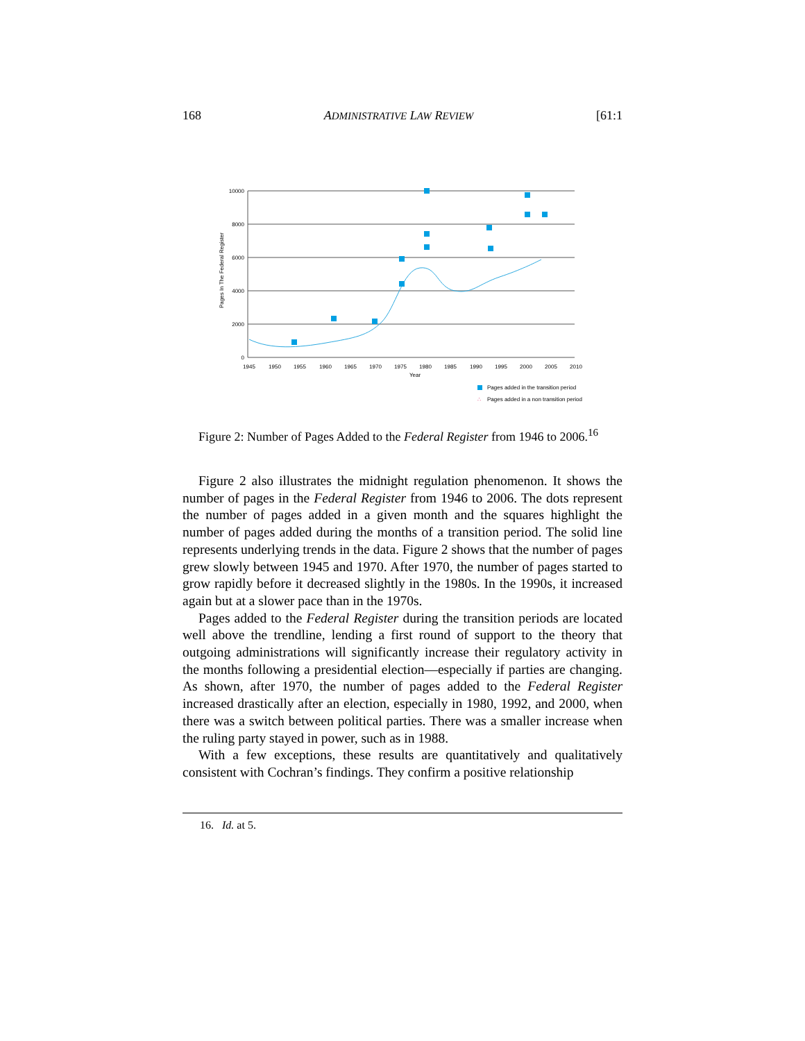168 ADMINISTRATIVE LAW REVIEW [61:1
10000
8000
6000
4000
2000
0
1945
1950
1955
1960
1965
1970
1975
1980
1985
1990
1995
2000
2005
2010
Year
Pages In The Federal Register
Pages added in the transition period
Pages added in a non transition period
∴
Figure 2: Number of Pages Added to the Federal Register from 1946 to 2006.<sup>16</sup>
Figure 2 also illustrates the midnight regulation phenomenon. It shows the number of pages in the Federal Register from 1946 to 2006. The dots represent the number of pages added in a given month and the squares highlight the number of pages added during the months of a transition period. The solid line represents underlying trends in the data. Figure 2 shows that the number of pages grew slowly between 1945 and 1970. After 1970, the number of pages started to grow rapidly before it decreased slightly in the 1980s. In the 1990s, it increased again but at a slower pace than in the 1970s.
Pages added to the Federal Register during the transition periods are located well above the trendline, lending a first round of support to the theory that outgoing administrations will significantly increase their regulatory activity in the months following a presidential election—especially if parties are changing. As shown, after 1970, the number of pages added to the Federal Register increased drastically after an election, especially in 1980, 1992, and 2000, when there was a switch between political parties. There was a smaller increase when the ruling party stayed in power, such as in 1988.
With a few exceptions, these results are quantitatively and qualitatively consistent with Cochran’s findings. They confirm a positive relationship
16. Id. at 5.